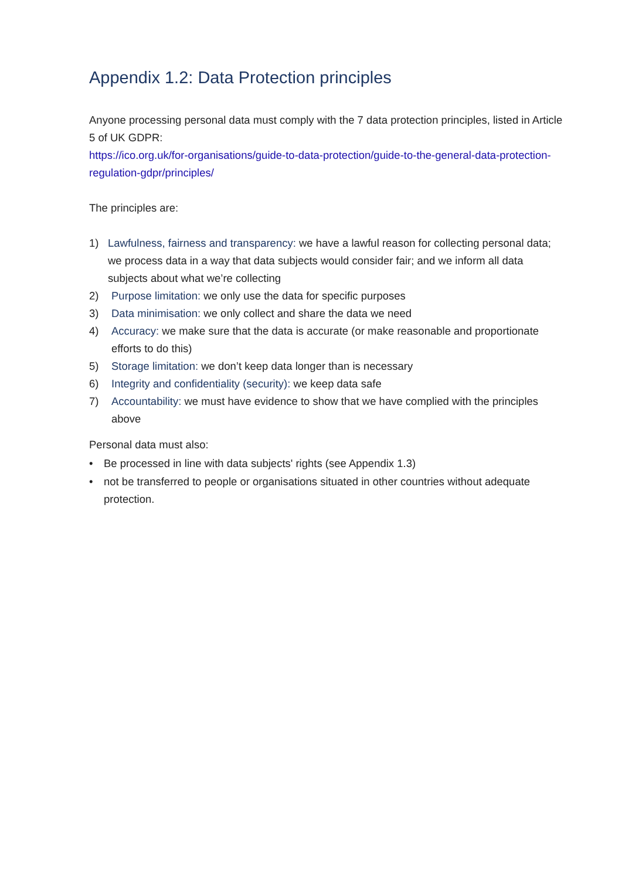Appendix 1.2: Data Protection principles
Anyone processing personal data must comply with the 7 data protection principles, listed in Article 5 of UK GDPR:
https://ico.org.uk/for-organisations/guide-to-data-protection/guide-to-the-general-data-protection-regulation-gdpr/principles/
The principles are:
1) Lawfulness, fairness and transparency: we have a lawful reason for collecting personal data; we process data in a way that data subjects would consider fair; and we inform all data subjects about what we’re collecting
2) Purpose limitation: we only use the data for specific purposes
3) Data minimisation: we only collect and share the data we need
4) Accuracy: we make sure that the data is accurate (or make reasonable and proportionate efforts to do this)
5) Storage limitation: we don’t keep data longer than is necessary
6) Integrity and confidentiality (security): we keep data safe
7) Accountability: we must have evidence to show that we have complied with the principles above
Personal data must also:
• Be processed in line with data subjects' rights (see Appendix 1.3)
• not be transferred to people or organisations situated in other countries without adequate protection.